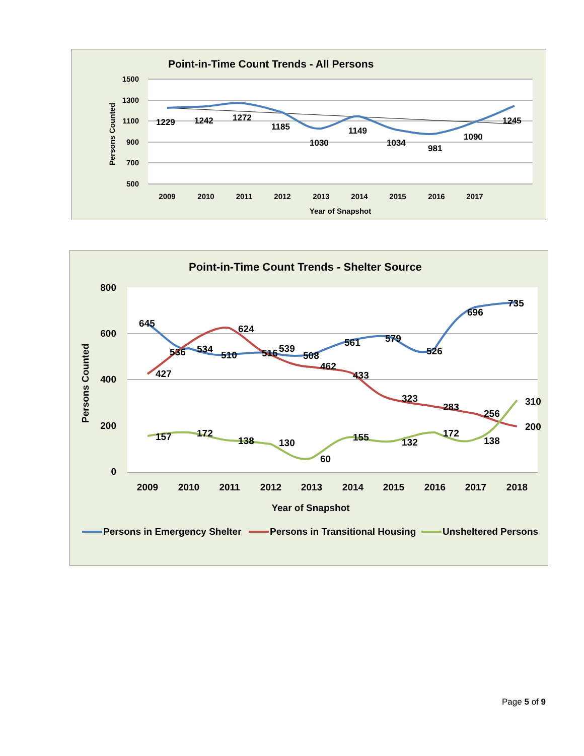Point-in-Time Count Trends - All Persons
1500
1300
1100
900
700
500
Persons Counted
1229
1242
1272
1185
1030
1149
1034
981
1090
1245
2009
2010
2011
2012
2013
2014
2015
2016
2017
Year of Snapshot
Point-in-Time Count Trends - Shelter Source
800
600
400
200
0
Persons Counted
645
536
534
510
516
539
508
561
579
526
696
735
427
624
462
433
323
283
256
200
157
172
138
130
60
155
132
172
138
310
2009
2010
2011
2012
2013
2014
2015
2016
2017
2018
Year of Snapshot
Persons in Emergency Shelter
Persons in Transitional Housing
Unsheltered Persons
Page 5 of 9